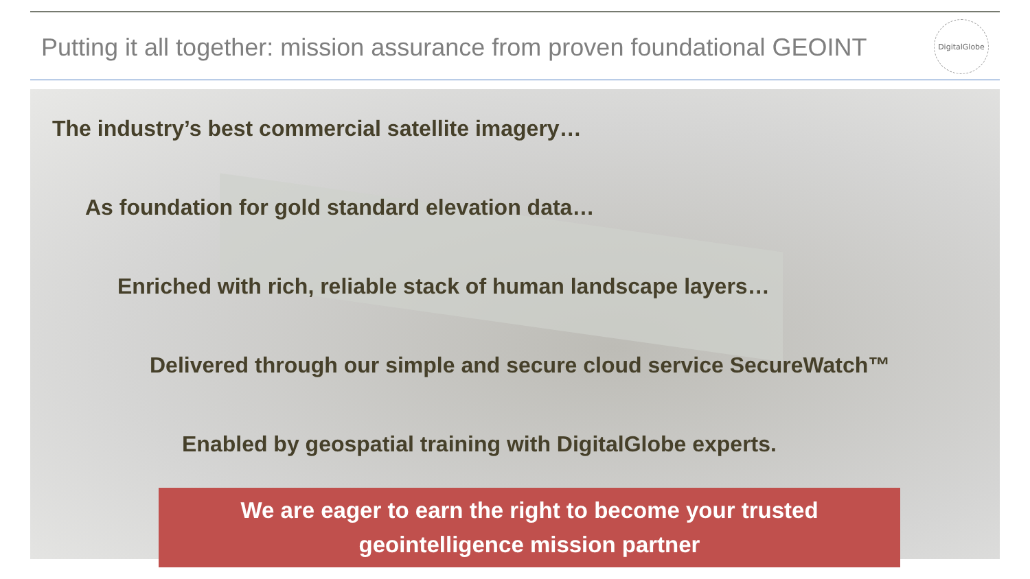Putting it all together: mission assurance from proven foundational GEOINT
DigitalGlobe
The industry’s best commercial satellite imagery…
As foundation for gold standard elevation data…
Enriched with rich, reliable stack of human landscape layers…
Delivered through our simple and secure cloud service SecureWatch™
Enabled by geospatial training with DigitalGlobe experts.
We are eager to earn the right to become your trusted
geointelligence mission partner